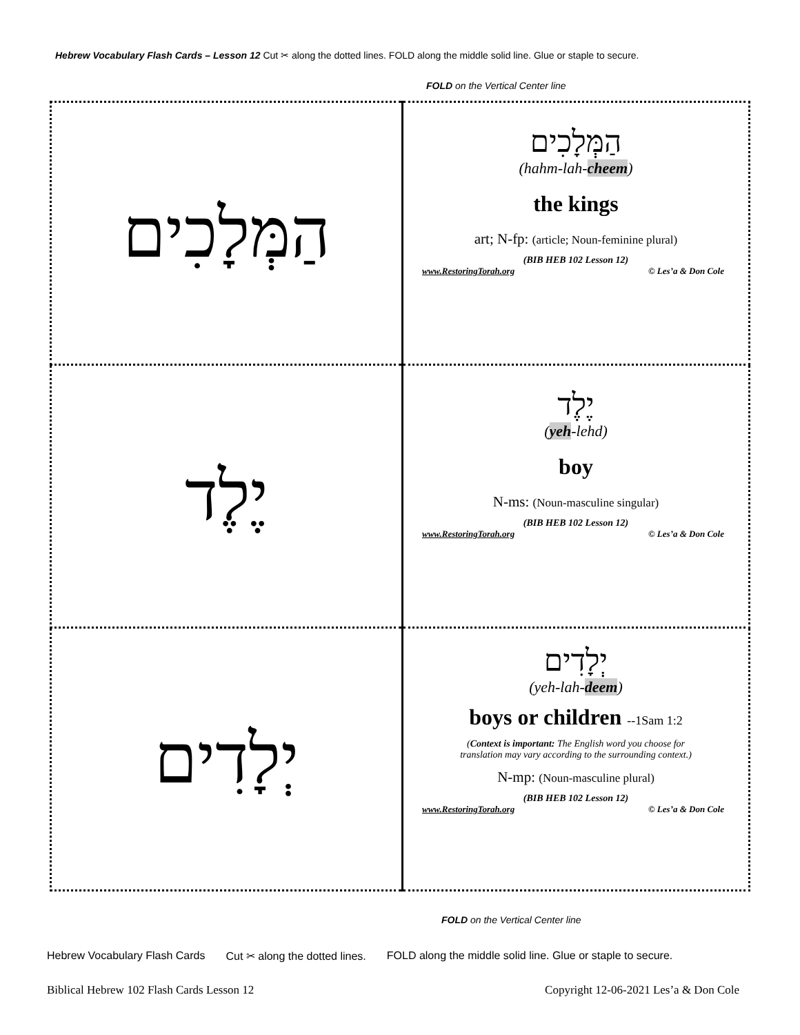Hebrew Vocabulary Flash Cards – Lesson 12 Cut ✂ along the dotted lines. FOLD along the middle solid line. Glue or staple to secure.
FOLD on the Vertical Center line
| הַמְּלָכִים | הַמְּלָכִים (hahm-lah- cheem ) the kings art; N-fp: (article; Noun-feminine plural) (BIB HEB 102 Lesson 12) www.RestoringTorah.org © Les’a & Don Cole |
| יֶלֶד | יֶלֶד ( yeh -lehd) boy N-ms: (Noun-masculine singular) (BIB HEB 102 Lesson 12) www.RestoringTorah.org © Les’a & Don Cole |
| יְלָדִים | יְלָדִים (yeh-lah- deem ) boys or children --1Sam 1:2 ( Context is important: The English word you choose for translation may vary according to the surrounding context.) N-mp: (Noun-masculine plural) (BIB HEB 102 Lesson 12) www.RestoringTorah.org © Les’a & Don Cole |
FOLD on the Vertical Center line
Hebrew Vocabulary Flash Cards Cut ✂ along the dotted lines. FOLD along the middle solid line. Glue or staple to secure.
Biblical Hebrew 102 Flash Cards Lesson 12 Copyright 12-06-2021 Les’a & Don Cole